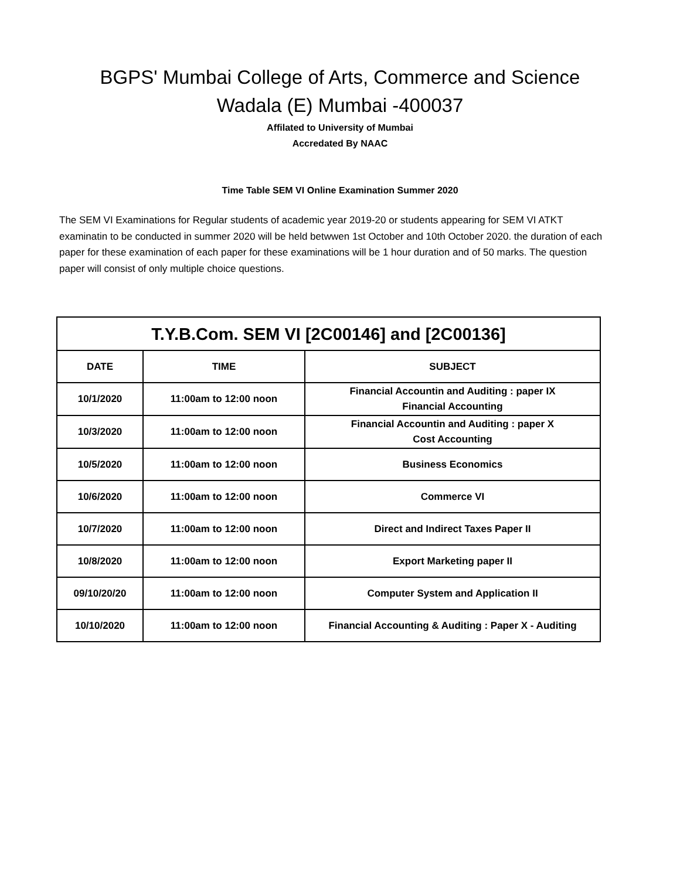BGPS' Mumbai College of Arts, Commerce and Science
Wadala (E) Mumbai -400037
Affilated to University of Mumbai
Accredated By NAAC
Time Table SEM VI Online Examination Summer 2020
The SEM VI Examinations for Regular students of academic year 2019-20 or students appearing for SEM VI ATKT examinatin to be conducted in summer 2020 will be held betwwen 1st October and 10th October 2020. the duration of each paper for these examination of each paper for these examinations will be 1 hour duration and of 50 marks. The question paper will consist of only multiple choice questions.
| T.Y.B.Com. SEM VI [2C00146] and [2C00136] | | |
| --- | --- | --- |
| DATE | TIME | SUBJECT |
| 10/1/2020 | 11:00am to 12:00 noon | Financial Accountin and Auditing : paper IX Financial Accounting |
| 10/3/2020 | 11:00am to 12:00 noon | Financial Accountin and Auditing : paper X Cost Accounting |
| 10/5/2020 | 11:00am to 12:00 noon | Business Economics |
| 10/6/2020 | 11:00am to 12:00 noon | Commerce VI |
| 10/7/2020 | 11:00am to 12:00 noon | Direct and Indirect Taxes Paper II |
| 10/8/2020 | 11:00am to 12:00 noon | Export Marketing paper II |
| 09/10/20/20 | 11:00am to 12:00 noon | Computer System and Application II |
| 10/10/2020 | 11:00am to 12:00 noon | Financial Accounting & Auditing : Paper X - Auditing |